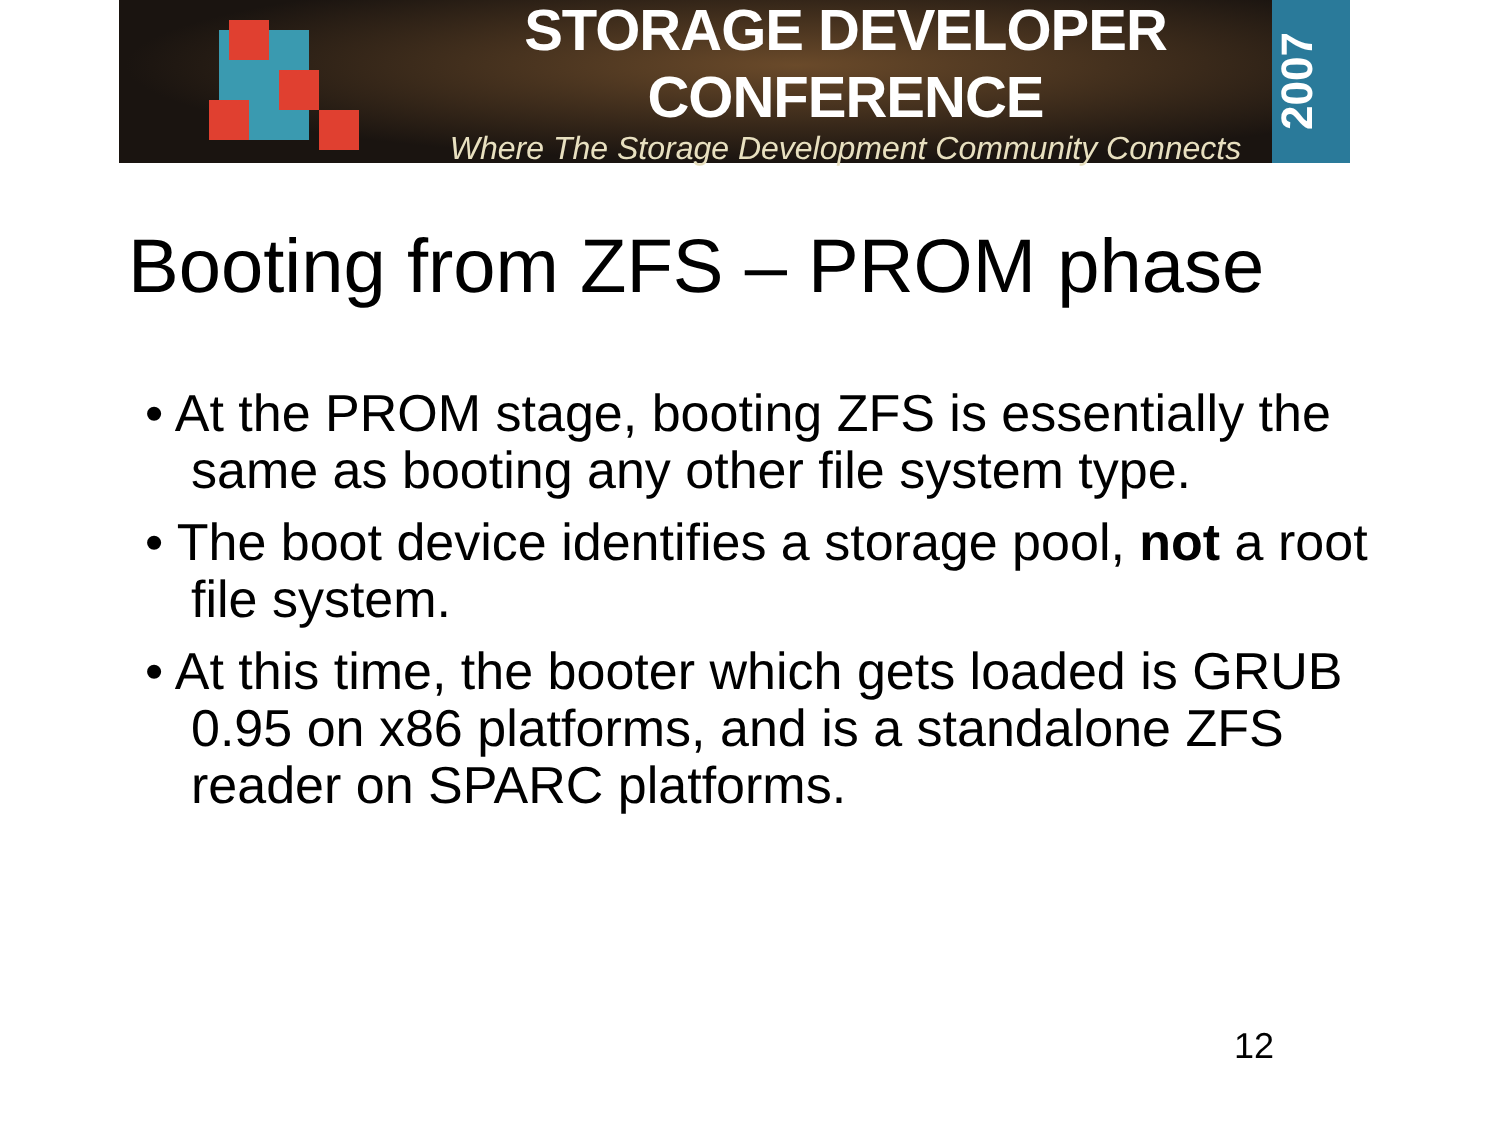STORAGE DEVELOPER CONFERENCE
Where The Storage Development Community Connects
2007
Booting from ZFS – PROM phase
• At the PROM stage, booting ZFS is essentially the same as booting any other file system type.
• The boot device identifies a storage pool, not a root file system.
• At this time, the booter which gets loaded is GRUB 0.95 on x86 platforms, and is a standalone ZFS reader on SPARC platforms.
12